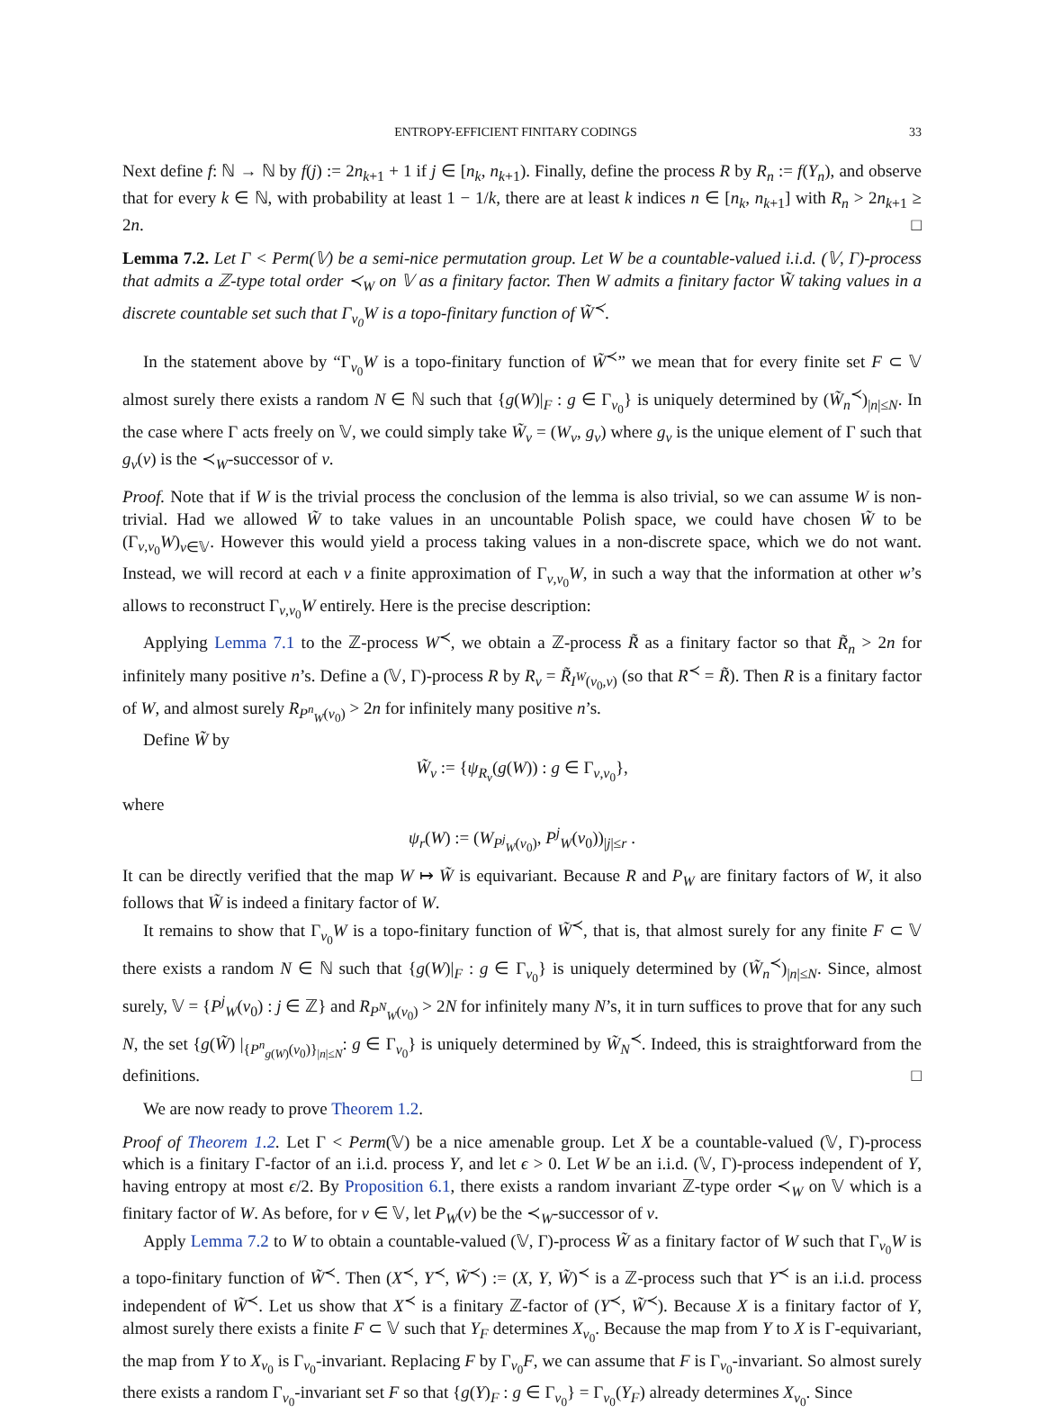ENTROPY-EFFICIENT FINITARY CODINGS 33
Next define f: ℕ → ℕ by f(j) := 2n<sub>k+1</sub> + 1 if j ∈ [n<sub>k</sub>, n<sub>k+1</sub>). Finally, define the process R by R<sub>n</sub> := f(Y<sub>n</sub>), and observe that for every k ∈ ℕ, with probability at least 1 − 1/k, there are at least k indices n ∈ [n<sub>k</sub>, n<sub>k+1</sub>] with R<sub>n</sub> > 2n<sub>k+1</sub> ≥ 2n. □
Lemma 7.2. Let Γ < Perm(𝕍) be a semi-nice permutation group. Let W be a countable-valued i.i.d. (𝕍, Γ)-process that admits a ℤ-type total order ≺<sub>W</sub> on 𝕍 as a finitary factor. Then W admits a finitary factor W̃ taking values in a discrete countable set such that Γ<sub>v<sub>0</sub></sub>W is a topo-finitary function of W̃<sup>≺</sup>.
In the statement above by “Γ<sub>v<sub>0</sub></sub>W is a topo-finitary function of W̃<sup>≺</sup>” we mean that for every finite set F ⊂ 𝕍 almost surely there exists a random N ∈ ℕ such that {g(W)|<sub>F</sub> : g ∈ Γ<sub>v<sub>0</sub></sub>} is uniquely determined by (W̃<sub>n</sub><sup>≺</sup>)<sub>|n|≤N</sub>. In the case where Γ acts freely on 𝕍, we could simply take W̃<sub>v</sub> = (W<sub>v</sub>, g<sub>v</sub>) where g<sub>v</sub> is the unique element of Γ such that g<sub>v</sub>(v) is the ≺<sub>W</sub>-successor of v.
Proof. Note that if W is the trivial process the conclusion of the lemma is also trivial, so we can assume W is non-trivial. Had we allowed W̃ to take values in an uncountable Polish space, we could have chosen W̃ to be (Γ<sub>v,v<sub>0</sub></sub>W)<sub>v∈𝕍</sub>. However this would yield a process taking values in a non-discrete space, which we do not want. Instead, we will record at each v a finite approximation of Γ<sub>v,v<sub>0</sub></sub>W, in such a way that the information at other w’s allows to reconstruct Γ<sub>v,v<sub>0</sub></sub>W entirely. Here is the precise description:
Applying Lemma 7.1 to the ℤ-process W<sup>≺</sup>, we obtain a ℤ-process R̃ as a finitary factor so that R̃<sub>n</sub> > 2n for infinitely many positive n’s. Define a (𝕍, Γ)-process R by R<sub>v</sub> = R̃<sub>I<sup>W</sup>(v<sub>0</sub>,v)</sub> (so that R<sup>≺</sup> = R̃). Then R is a finitary factor of W, and almost surely R<sub>P<sup>n</sup><sub>W</sub>(v<sub>0</sub>)</sub> > 2n for infinitely many positive n’s.
Define W̃ by
W̃<sub>v</sub> := {ψ<sub>R<sub>v</sub></sub>(g(W)) : g ∈ Γ<sub>v,v<sub>0</sub></sub>},
where
ψ<sub>r</sub>(W) := (W<sub>P<sup>j</sup><sub>W</sub>(v<sub>0</sub>)</sub>, P<sup>j</sup><sub>W</sub>(v<sub>0</sub>))<sub>|j|≤r</sub> .
It can be directly verified that the map W ↦ W̃ is equivariant. Because R and P<sub>W</sub> are finitary factors of W, it also follows that W̃ is indeed a finitary factor of W.
It remains to show that Γ<sub>v<sub>0</sub></sub>W is a topo-finitary function of W̃<sup>≺</sup>, that is, that almost surely for any finite F ⊂ 𝕍 there exists a random N ∈ ℕ such that {g(W)|<sub>F</sub> : g ∈ Γ<sub>v<sub>0</sub></sub>} is uniquely determined by (W̃<sub>n</sub><sup>≺</sup>)<sub>|n|≤N</sub>. Since, almost surely, 𝕍 = {P<sup>j</sup><sub>W</sub>(v<sub>0</sub>) : j ∈ ℤ} and R<sub>P<sup>N</sup><sub>W</sub>(v<sub>0</sub>)</sub> > 2N for infinitely many N’s, it in turn suffices to prove that for any such N, the set {g(W̃) |<sub>{P<sup>n</sup><sub>g(W)</sub>(v<sub>0</sub>)}<sub>|n|≤N</sub></sub>: g ∈ Γ<sub>v<sub>0</sub></sub>} is uniquely determined by W̃<sub>N</sub><sup>≺</sup>. Indeed, this is straightforward from the definitions. □
We are now ready to prove Theorem 1.2.
Proof of Theorem 1.2. Let Γ < Perm(𝕍) be a nice amenable group. Let X be a countable-valued (𝕍, Γ)-process which is a finitary Γ-factor of an i.i.d. process Y, and let ϵ > 0. Let W be an i.i.d. (𝕍, Γ)-process independent of Y, having entropy at most ϵ/2. By Proposition 6.1, there exists a random invariant ℤ-type order ≺<sub>W</sub> on 𝕍 which is a finitary factor of W. As before, for v ∈ 𝕍, let P<sub>W</sub>(v) be the ≺<sub>W</sub>-successor of v.
Apply Lemma 7.2 to W to obtain a countable-valued (𝕍, Γ)-process W̃ as a finitary factor of W such that Γ<sub>v<sub>0</sub></sub>W is a topo-finitary function of W̃<sup>≺</sup>. Then (X<sup>≺</sup>, Y<sup>≺</sup>, W̃<sup>≺</sup>) := (X, Y, W̃)<sup>≺</sup> is a ℤ-process such that Y<sup>≺</sup> is an i.i.d. process independent of W̃<sup>≺</sup>. Let us show that X<sup>≺</sup> is a finitary ℤ-factor of (Y<sup>≺</sup>, W̃<sup>≺</sup>). Because X is a finitary factor of Y, almost surely there exists a finite F ⊂ 𝕍 such that Y<sub>F</sub> determines X<sub>v<sub>0</sub></sub>. Because the map from Y to X is Γ-equivariant, the map from Y to X<sub>v<sub>0</sub></sub> is Γ<sub>v<sub>0</sub></sub>-invariant. Replacing F by Γ<sub>v<sub>0</sub></sub>F, we can assume that F is Γ<sub>v<sub>0</sub></sub>-invariant. So almost surely there exists a random Γ<sub>v<sub>0</sub></sub>-invariant set F so that {g(Y)<sub>F</sub> : g ∈ Γ<sub>v<sub>0</sub></sub>} = Γ<sub>v<sub>0</sub></sub>(Y<sub>F</sub>) already determines X<sub>v<sub>0</sub></sub>. Since